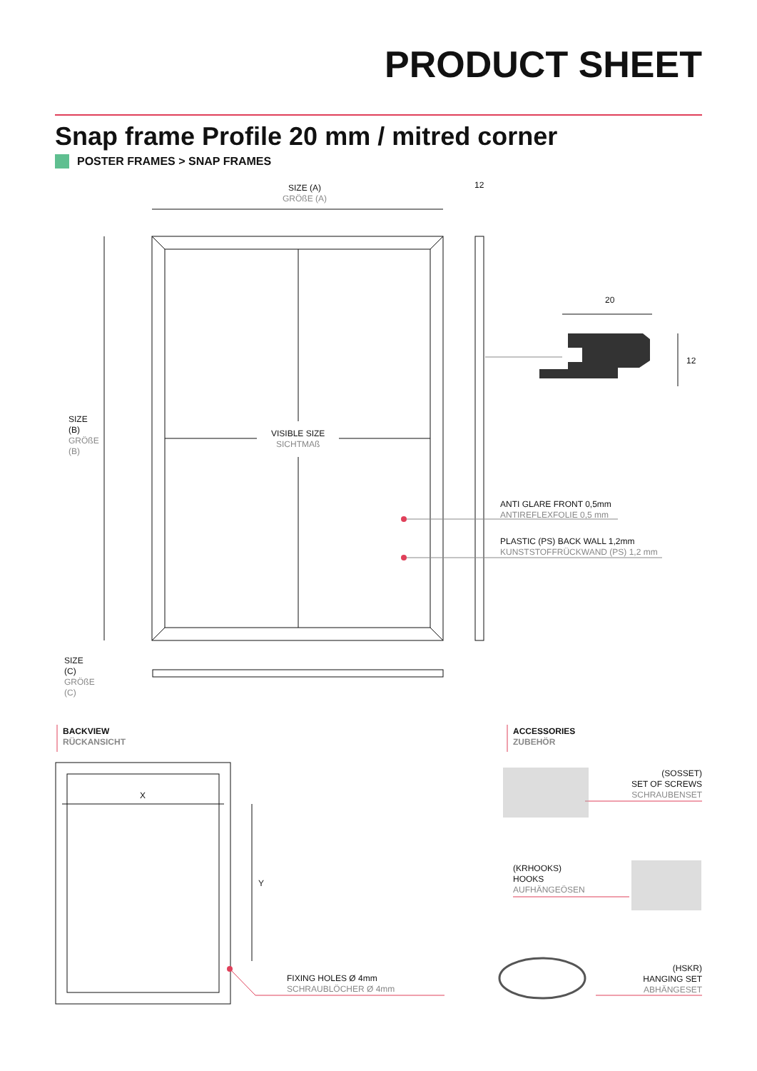PRODUCT SHEET
Snap frame Profile 20 mm / mitred corner
POSTER FRAMES > SNAP FRAMES
SIZE (A)
GRÖßE (A)
12
20
12
SIZE (B) GRÖßE (B)
VISIBLE SIZE
SICHTMAß
ANTI GLARE FRONT 0,5mm
ANTIREFLEXFOLIE 0,5 mm
PLASTIC (PS) BACK WALL 1,2mm
KUNSTSTOFFRÜCKWAND (PS) 1,2 mm
SIZE (C) GRÖßE (C)
BACKVIEW
RÜCKANSICHT
ACCESSORIES
ZUBEHÖR
X
Y
FIXING HOLES Ø 4mm
SCHRAUBLÖCHER Ø 4mm
(SOSSET)
SET OF SCREWS
SCHRAUBENSET
(KRHOOKS)
HOOKS
AUFHÄNGEÖSEN
(HSKR)
HANGING SET
ABHÄNGESET